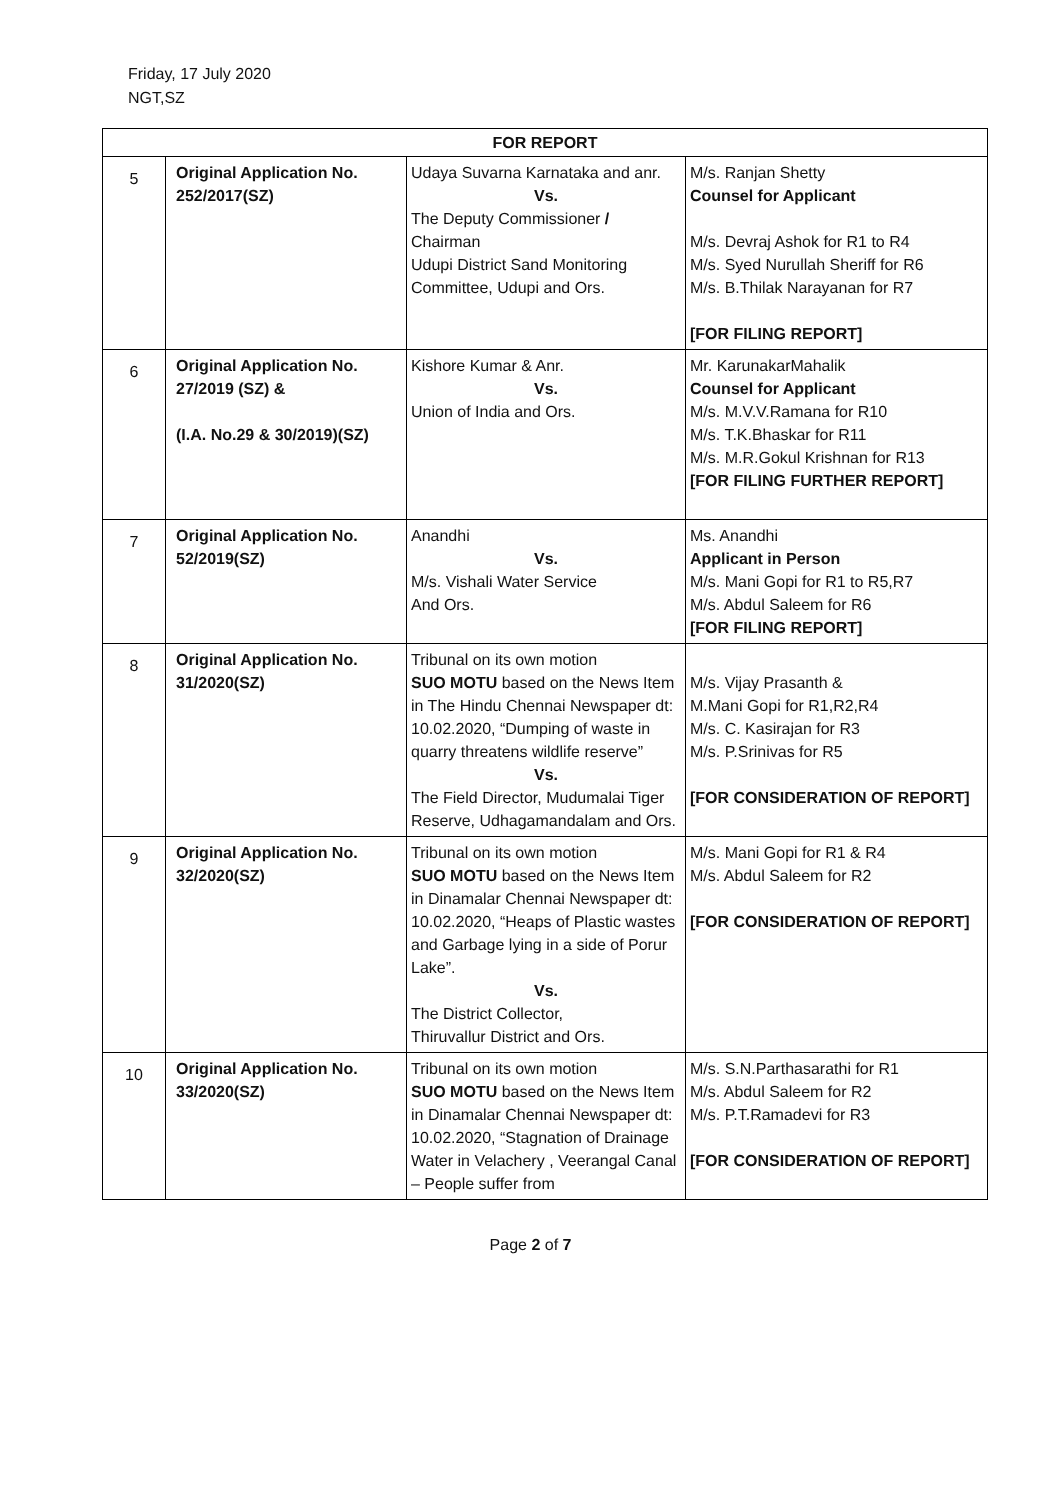Friday, 17 July 2020
NGT,SZ
| FOR REPORT | | | |
| --- | --- | --- | --- |
| 5 | Original Application No. 252/2017(SZ) | Udaya Suvarna Karnataka and anr. Vs. The Deputy Commissioner / Chairman Udupi District Sand Monitoring Committee, Udupi and Ors. | M/s. Ranjan Shetty Counsel for Applicant M/s. Devraj Ashok for R1 to R4 M/s. Syed Nurullah Sheriff for R6 M/s. B.Thilak Narayanan for R7 [FOR FILING REPORT] |
| 6 | Original Application No. 27/2019 (SZ) & (I.A. No.29 & 30/2019)(SZ) | Kishore Kumar & Anr. Vs. Union of India and Ors. | Mr. KarunakarMahalik Counsel for Applicant M/s. M.V.V.Ramana for R10 M/s. T.K.Bhaskar for R11 M/s. M.R.Gokul Krishnan for R13 [FOR FILING FURTHER REPORT] |
| 7 | Original Application No. 52/2019(SZ) | Anandhi Vs. M/s. Vishali Water Service And Ors. | Ms. Anandhi Applicant in Person M/s. Mani Gopi for R1 to R5,R7 M/s. Abdul Saleem for R6 [FOR FILING REPORT] |
| 8 | Original Application No. 31/2020(SZ) | Tribunal on its own motion SUO MOTU based on the News Item in The Hindu Chennai Newspaper dt: 10.02.2020, “Dumping of waste in quarry threatens wildlife reserve” Vs. The Field Director, Mudumalai Tiger Reserve, Udhagamandalam and Ors. | M/s. Vijay Prasanth & M.Mani Gopi for R1,R2,R4 M/s. C. Kasirajan for R3 M/s. P.Srinivas for R5 [FOR CONSIDERATION OF REPORT] |
| 9 | Original Application No. 32/2020(SZ) | Tribunal on its own motion SUO MOTU based on the News Item in Dinamalar Chennai Newspaper dt: 10.02.2020, “Heaps of Plastic wastes and Garbage lying in a side of Porur Lake”. Vs. The District Collector, Thiruvallur District and Ors. | M/s. Mani Gopi for R1 & R4 M/s. Abdul Saleem for R2 [FOR CONSIDERATION OF REPORT] |
| 10 | Original Application No. 33/2020(SZ) | Tribunal on its own motion SUO MOTU based on the News Item in Dinamalar Chennai Newspaper dt: 10.02.2020, “Stagnation of Drainage Water in Velachery , Veerangal Canal – People suffer from | M/s. S.N.Parthasarathi for R1 M/s. Abdul Saleem for R2 M/s. P.T.Ramadevi for R3 [FOR CONSIDERATION OF REPORT] |
Page 2 of 7